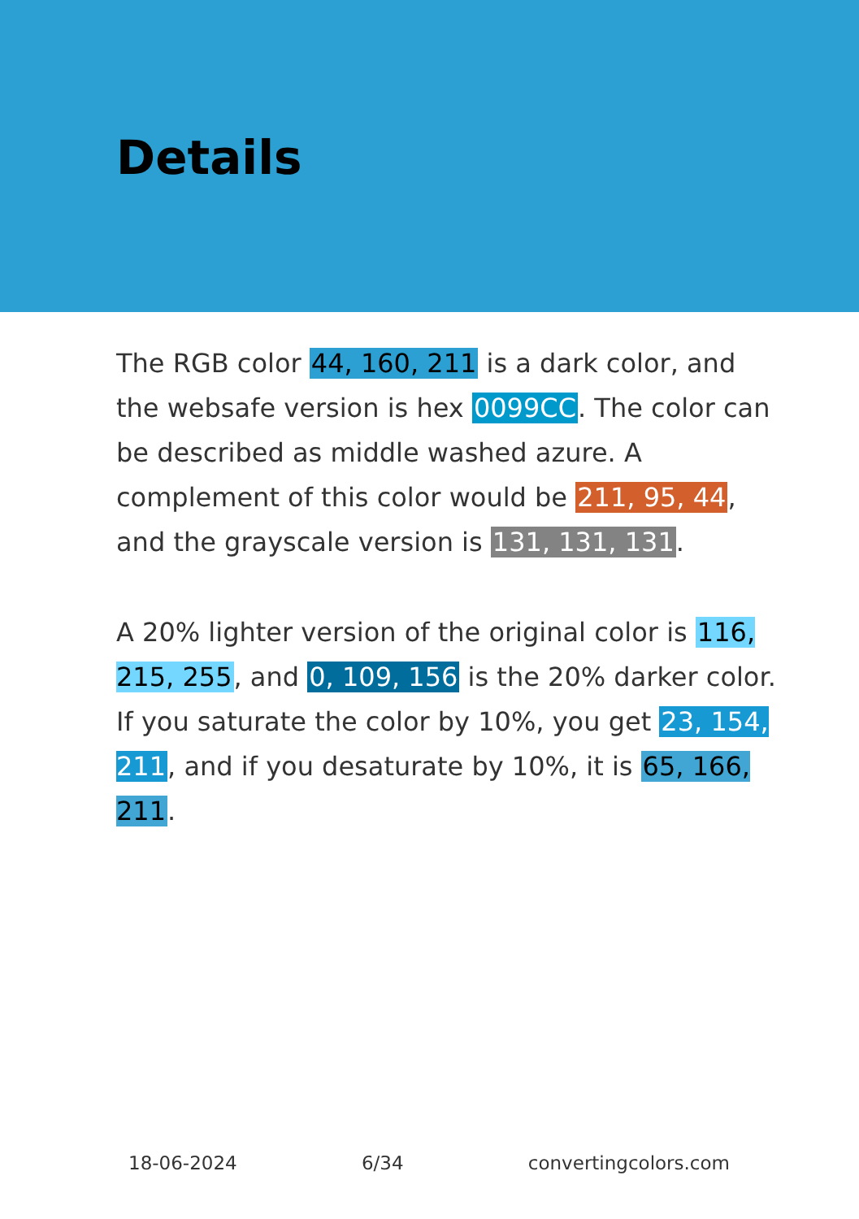Details
The RGB color 44, 160, 211 is a dark color, and the websafe version is hex 0099CC. The color can be described as middle washed azure. A complement of this color would be 211, 95, 44, and the grayscale version is 131, 131, 131.
A 20% lighter version of the original color is 116, 215, 255, and 0, 109, 156 is the 20% darker color. If you saturate the color by 10%, you get 23, 154, 211, and if you desaturate by 10%, it is 65, 166, 211.
18-06-2024 6/34 convertingcolors.com